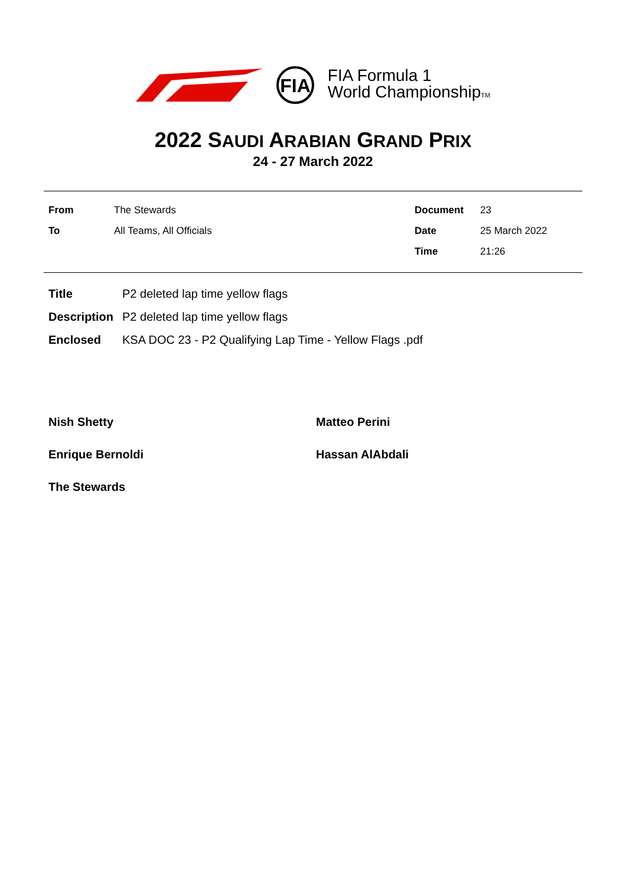FIA
FIA Formula 1
World ChampionshipTM
2022 SAUDI ARABIAN GRAND PRIX
24 - 27 March 2022
| From | The Stewards | Document | 23 |
| To | All Teams, All Officials | Date | 25 March 2022 |
| | | Time | 21:26 |
| Title | P2 deleted lap time yellow flags |
| Description | P2 deleted lap time yellow flags |
| Enclosed | KSA DOC 23 - P2 Qualifying Lap Time - Yellow Flags .pdf |
Nish Shetty
Matteo Perini
Enrique Bernoldi
Hassan AlAbdali
The Stewards